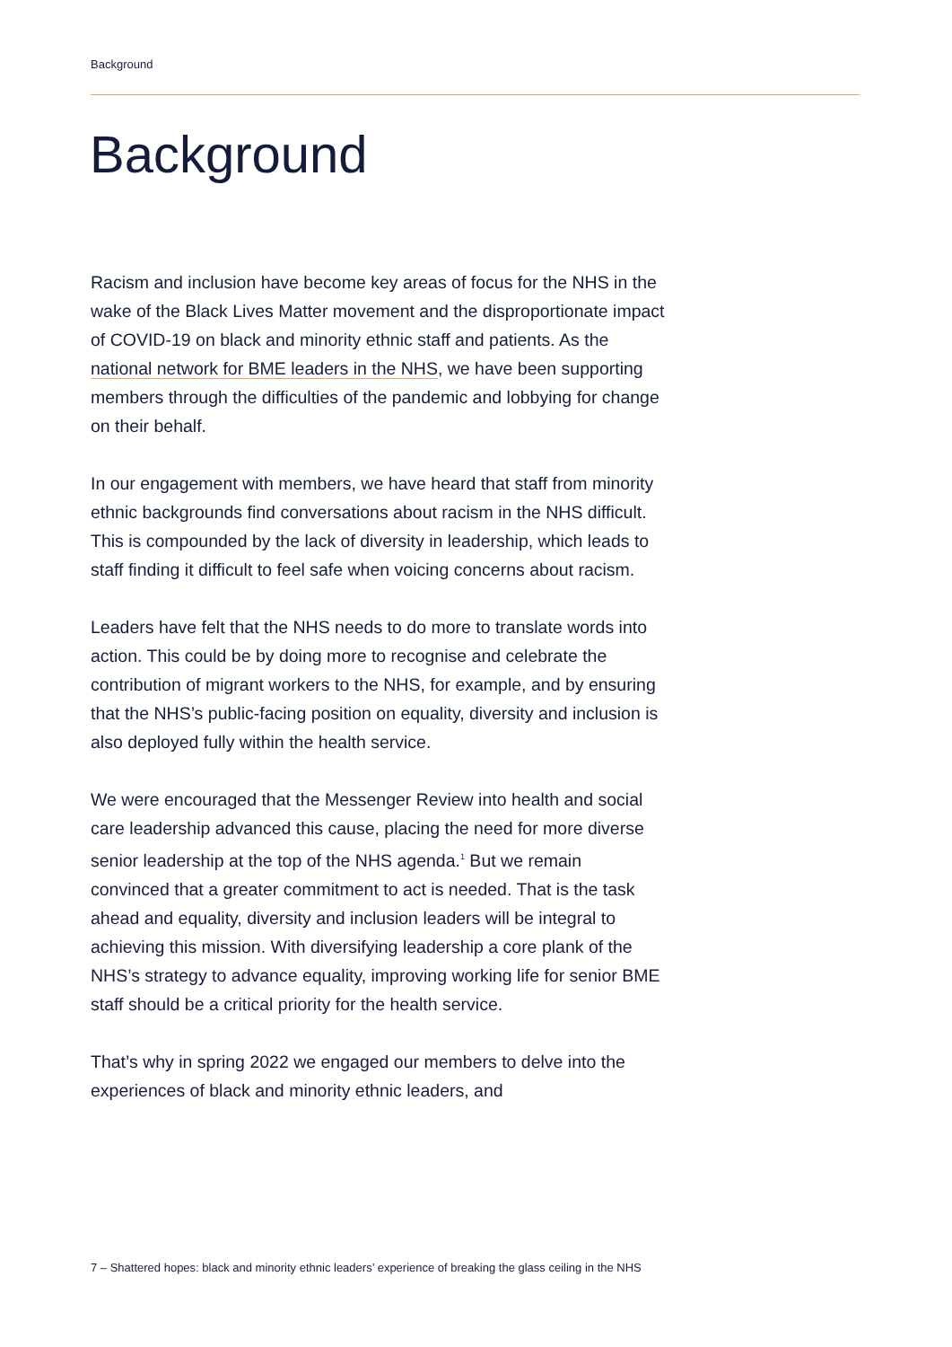Background
Background
Racism and inclusion have become key areas of focus for the NHS in the wake of the Black Lives Matter movement and the disproportionate impact of COVID-19 on black and minority ethnic staff and patients. As the national network for BME leaders in the NHS, we have been supporting members through the difficulties of the pandemic and lobbying for change on their behalf.
In our engagement with members, we have heard that staff from minority ethnic backgrounds find conversations about racism in the NHS difficult. This is compounded by the lack of diversity in leadership, which leads to staff finding it difficult to feel safe when voicing concerns about racism.
Leaders have felt that the NHS needs to do more to translate words into action. This could be by doing more to recognise and celebrate the contribution of migrant workers to the NHS, for example, and by ensuring that the NHS’s public-facing position on equality, diversity and inclusion is also deployed fully within the health service.
We were encouraged that the Messenger Review into health and social care leadership advanced this cause, placing the need for more diverse senior leadership at the top of the NHS agenda.<sup>1</sup> But we remain convinced that a greater commitment to act is needed. That is the task ahead and equality, diversity and inclusion leaders will be integral to achieving this mission. With diversifying leadership a core plank of the NHS’s strategy to advance equality, improving working life for senior BME staff should be a critical priority for the health service.
That’s why in spring 2022 we engaged our members to delve into the experiences of black and minority ethnic leaders, and
7 – Shattered hopes: black and minority ethnic leaders’ experience of breaking the glass ceiling in the NHS